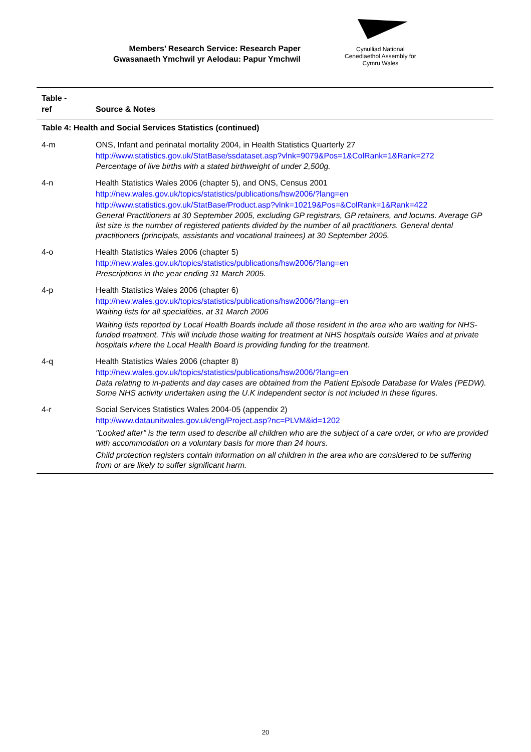Members’ Research Service: Research Paper
Gwasanaeth Ymchwil yr Aelodau: Papur Ymchwil
Cynulliad National
Cenedlaethol Assembly for
Cymru Wales
| Table - ref | Source & Notes |
| --- | --- |
| Table 4: Health and Social Services Statistics (continued) | |
| 4-m | ONS, Infant and perinatal mortality 2004, in Health Statistics Quarterly 27 http://www.statistics.gov.uk/StatBase/ssdataset.asp?vlnk=9079&Pos=1&ColRank=1&Rank=272 Percentage of live births with a stated birthweight of under 2,500g. |
| 4-n | Health Statistics Wales 2006 (chapter 5), and ONS, Census 2001 http://new.wales.gov.uk/topics/statistics/publications/hsw2006/?lang=en http://www.statistics.gov.uk/StatBase/Product.asp?vlnk=10219&Pos=&ColRank=1&Rank=422 General Practitioners at 30 September 2005, excluding GP registrars, GP retainers, and locums. Average GP list size is the number of registered patients divided by the number of all practitioners. General dental practitioners (principals, assistants and vocational trainees) at 30 September 2005. |
| 4-o | Health Statistics Wales 2006 (chapter 5) http://new.wales.gov.uk/topics/statistics/publications/hsw2006/?lang=en Prescriptions in the year ending 31 March 2005. |
| 4-p | Health Statistics Wales 2006 (chapter 6) http://new.wales.gov.uk/topics/statistics/publications/hsw2006/?lang=en Waiting lists for all specialities, at 31 March 2006 Waiting lists reported by Local Health Boards include all those resident in the area who are waiting for NHS-funded treatment. This will include those waiting for treatment at NHS hospitals outside Wales and at private hospitals where the Local Health Board is providing funding for the treatment. |
| 4-q | Health Statistics Wales 2006 (chapter 8) http://new.wales.gov.uk/topics/statistics/publications/hsw2006/?lang=en Data relating to in-patients and day cases are obtained from the Patient Episode Database for Wales (PEDW). Some NHS activity undertaken using the U.K independent sector is not included in these figures. |
| 4-r | Social Services Statistics Wales 2004-05 (appendix 2) http://www.dataunitwales.gov.uk/eng/Project.asp?nc=PLVM&id=1202 "Looked after" is the term used to describe all children who are the subject of a care order, or who are provided with accommodation on a voluntary basis for more than 24 hours. Child protection registers contain information on all children in the area who are considered to be suffering from or are likely to suffer significant harm. |
20